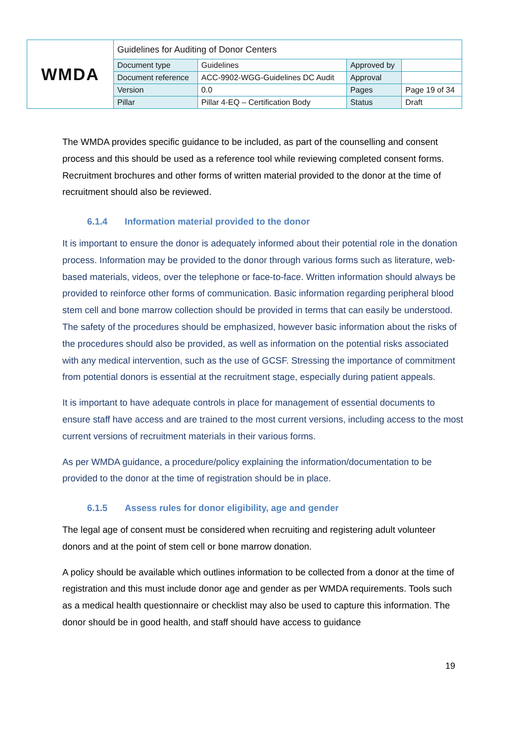| WMDA | Guidelines for Auditing of Donor Centers | | | |
| | Document type | Guidelines | Approved by | |
| | Document reference | ACC-9902-WGG-Guidelines DC Audit | Approval | |
| | Version | 0.0 | Pages | Page 19 of 34 |
| | Pillar | Pillar 4-EQ – Certification Body | Status | Draft |
The WMDA provides specific guidance to be included, as part of the counselling and consent process and this should be used as a reference tool while reviewing completed consent forms. Recruitment brochures and other forms of written material provided to the donor at the time of recruitment should also be reviewed.
6.1.4 Information material provided to the donor
It is important to ensure the donor is adequately informed about their potential role in the donation process. Information may be provided to the donor through various forms such as literature, web-based materials, videos, over the telephone or face-to-face. Written information should always be provided to reinforce other forms of communication. Basic information regarding peripheral blood stem cell and bone marrow collection should be provided in terms that can easily be understood. The safety of the procedures should be emphasized, however basic information about the risks of the procedures should also be provided, as well as information on the potential risks associated with any medical intervention, such as the use of GCSF. Stressing the importance of commitment from potential donors is essential at the recruitment stage, especially during patient appeals.
It is important to have adequate controls in place for management of essential documents to ensure staff have access and are trained to the most current versions, including access to the most current versions of recruitment materials in their various forms.
As per WMDA guidance, a procedure/policy explaining the information/documentation to be provided to the donor at the time of registration should be in place.
6.1.5 Assess rules for donor eligibility, age and gender
The legal age of consent must be considered when recruiting and registering adult volunteer donors and at the point of stem cell or bone marrow donation.
A policy should be available which outlines information to be collected from a donor at the time of registration and this must include donor age and gender as per WMDA requirements. Tools such as a medical health questionnaire or checklist may also be used to capture this information. The donor should be in good health, and staff should have access to guidance
19